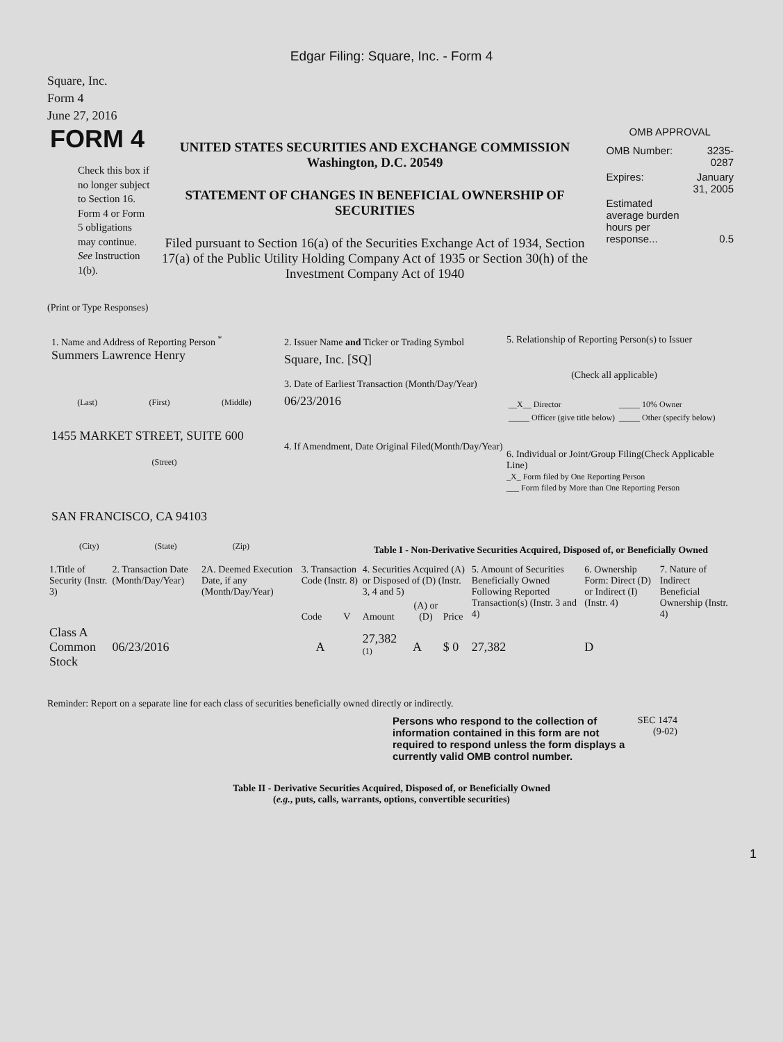Edgar Filing: Square, Inc. - Form 4
Square, Inc.
Form 4
June 27, 2016
FORM 4
Check this box if no longer subject to Section 16. Form 4 or Form 5 obligations may continue. See Instruction 1(b).
UNITED STATES SECURITIES AND EXCHANGE COMMISSION
Washington, D.C. 20549
STATEMENT OF CHANGES IN BENEFICIAL OWNERSHIP OF SECURITIES
Filed pursuant to Section 16(a) of the Securities Exchange Act of 1934, Section 17(a) of the Public Utility Holding Company Act of 1935 or Section 30(h) of the Investment Company Act of 1940
OMB APPROVAL
| OMB Number: | 3235-0287 |
| Expires: | January 31, 2005 |
| Estimated average burden hours per response... | 0.5 |
(Print or Type Responses)
1. Name and Address of Reporting Person <sup>*</sup>
Summers Lawrence Henry
(Last) (First) (Middle)
1455 MARKET STREET, SUITE 600
(Street)
SAN FRANCISCO, CA 94103
(City) (State) (Zip)
2. Issuer Name and Ticker or Trading Symbol
Square, Inc. [SQ]
3. Date of Earliest Transaction (Month/Day/Year)
06/23/2016
4. If Amendment, Date Original Filed(Month/Day/Year)
5. Relationship of Reporting Person(s) to Issuer
(Check all applicable)
| __X__ Director | _____ 10% Owner |
| _____ Officer (give title below) | _____ Other (specify below) |
6. Individual or Joint/Group Filing(Check Applicable Line)
_X_ Form filed by One Reporting Person
___ Form filed by More than One Reporting Person
Table I - Non-Derivative Securities Acquired, Disposed of, or Beneficially Owned
| 1.Title of Security (Instr. 3) | 2. Transaction Date (Month/Day/Year) | 2A. Deemed Execution Date, if any (Month/Day/Year) | 3. Transaction Code (Instr. 8) | | 4. Securities Acquired (A) or Disposed of (D) (Instr. 3, 4 and 5) | | | 5. Amount of Securities Beneficially Owned Following Reported Transaction(s) (Instr. 3 and 4) | 6. Ownership Form: Direct (D) or Indirect (I) (Instr. 4) | 7. Nature of Indirect Beneficial Ownership (Instr. 4) |
| | | | Code | V | Amount | (A) or (D) | Price | | | |
| Class A Common Stock | 06/23/2016 | | A | | 27,382 <sup>(1)</sup> | A | $ 0 | 27,382 | D | |
Reminder: Report on a separate line for each class of securities beneficially owned directly or indirectly.
Persons who respond to the collection of information contained in this form are not required to respond unless the form displays a currently valid OMB control number.
SEC 1474 (9-02)
Table II - Derivative Securities Acquired, Disposed of, or Beneficially Owned
(e.g., puts, calls, warrants, options, convertible securities)
1